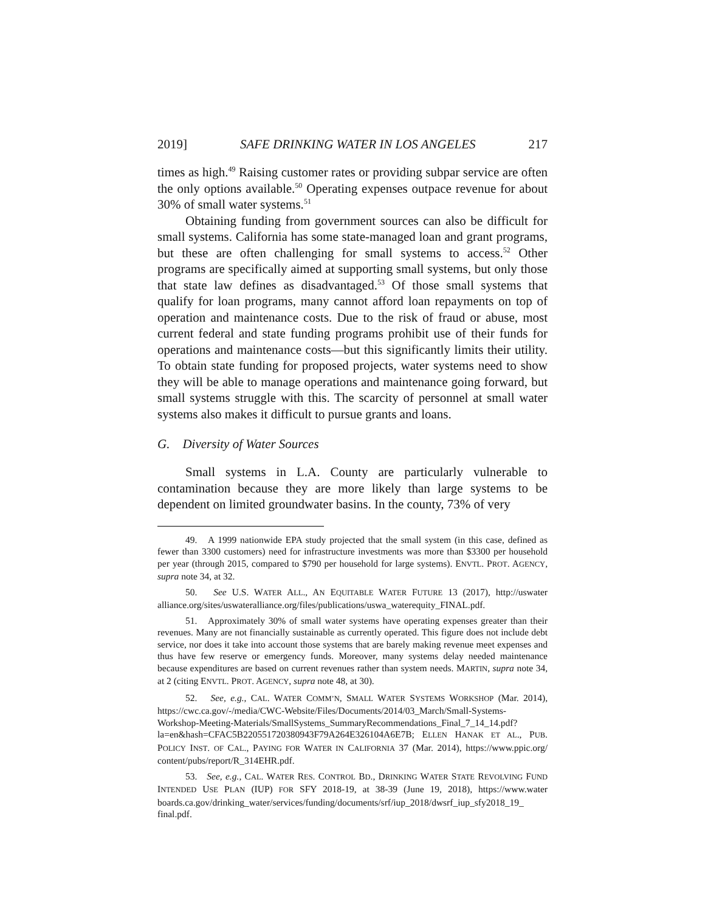2019] SAFE DRINKING WATER IN LOS ANGELES 217
times as high.<sup>49</sup> Raising customer rates or providing subpar service are often the only options available.<sup>50</sup> Operating expenses outpace revenue for about 30% of small water systems.<sup>51</sup>
Obtaining funding from government sources can also be difficult for small systems. California has some state-managed loan and grant programs, but these are often challenging for small systems to access.<sup>52</sup> Other programs are specifically aimed at supporting small systems, but only those that state law defines as disadvantaged.<sup>53</sup> Of those small systems that qualify for loan programs, many cannot afford loan repayments on top of operation and maintenance costs. Due to the risk of fraud or abuse, most current federal and state funding programs prohibit use of their funds for operations and maintenance costs—but this significantly limits their utility. To obtain state funding for proposed projects, water systems need to show they will be able to manage operations and maintenance going forward, but small systems struggle with this. The scarcity of personnel at small water systems also makes it difficult to pursue grants and loans.
G. Diversity of Water Sources
Small systems in L.A. County are particularly vulnerable to contamination because they are more likely than large systems to be dependent on limited groundwater basins. In the county, 73% of very
49. A 1999 nationwide EPA study projected that the small system (in this case, defined as fewer than 3300 customers) need for infrastructure investments was more than $3300 per household per year (through 2015, compared to $790 per household for large systems). ENVTL. PROT. AGENCY, supra note 34, at 32.
50. See U.S. WATER ALL., AN EQUITABLE WATER FUTURE 13 (2017), http://uswater alliance.org/sites/uswateralliance.org/files/publications/uswa_waterequity_FINAL.pdf.
51. Approximately 30% of small water systems have operating expenses greater than their revenues. Many are not financially sustainable as currently operated. This figure does not include debt service, nor does it take into account those systems that are barely making revenue meet expenses and thus have few reserve or emergency funds. Moreover, many systems delay needed maintenance because expenditures are based on current revenues rather than system needs. MARTIN, supra note 34, at 2 (citing ENVTL. PROT. AGENCY, supra note 48, at 30).
52. See, e.g., CAL. WATER COMM’N, SMALL WATER SYSTEMS WORKSHOP (Mar. 2014), https://cwc.ca.gov/-/media/CWC-Website/Files/Documents/2014/03_March/Small-Systems-Workshop-Meeting-Materials/SmallSystems_SummaryRecommendations_Final_7_14_14.pdf?la=en&hash=CFAC5B220551720380943F79A264E326104A6E7B; ELLEN HANAK ET AL., PUB. POLICY INST. OF CAL., PAYING FOR WATER IN CALIFORNIA 37 (Mar. 2014), https://www.ppic.org/ content/pubs/report/R_314EHR.pdf.
53. See, e.g., CAL. WATER RES. CONTROL BD., DRINKING WATER STATE REVOLVING FUND INTENDED USE PLAN (IUP) FOR SFY 2018-19, at 38-39 (June 19, 2018), https://www.water boards.ca.gov/drinking_water/services/funding/documents/srf/iup_2018/dwsrf_iup_sfy2018_19_ final.pdf.